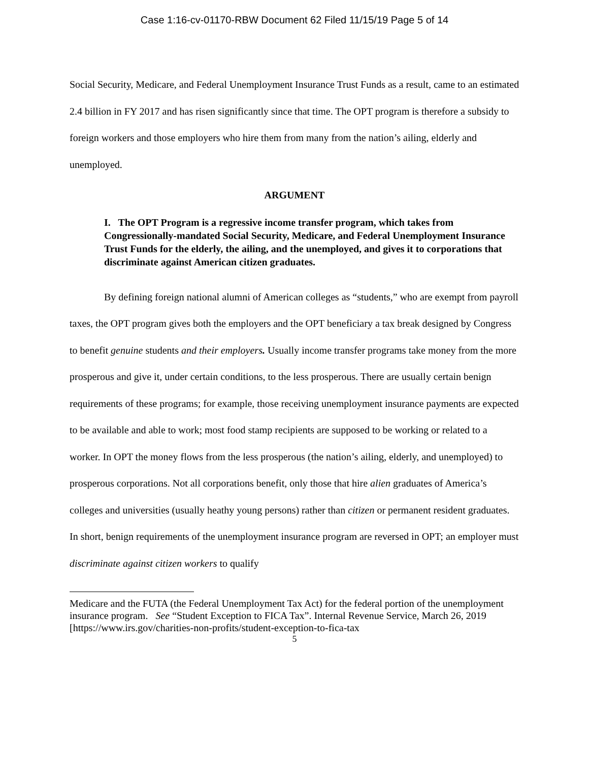Case 1:16-cv-01170-RBW Document 62 Filed 11/15/19 Page 5 of 14
Social Security, Medicare, and Federal Unemployment Insurance Trust Funds as a result, came to an estimated 2.4 billion in FY 2017 and has risen significantly since that time. The OPT program is therefore a subsidy to foreign workers and those employers who hire them from many from the nation’s ailing, elderly and unemployed.
ARGUMENT
I. The OPT Program is a regressive income transfer program, which takes from Congressionally-mandated Social Security, Medicare, and Federal Unemployment Insurance Trust Funds for the elderly, the ailing, and the unemployed, and gives it to corporations that discriminate against American citizen graduates.
By defining foreign national alumni of American colleges as “students,” who are exempt from payroll taxes, the OPT program gives both the employers and the OPT beneficiary a tax break designed by Congress to benefit genuine students and their employers. Usually income transfer programs take money from the more prosperous and give it, under certain conditions, to the less prosperous. There are usually certain benign requirements of these programs; for example, those receiving unemployment insurance payments are expected to be available and able to work; most food stamp recipients are supposed to be working or related to a worker. In OPT the money flows from the less prosperous (the nation’s ailing, elderly, and unemployed) to prosperous corporations. Not all corporations benefit, only those that hire alien graduates of America’s colleges and universities (usually heathy young persons) rather than citizen or permanent resident graduates. In short, benign requirements of the unemployment insurance program are reversed in OPT; an employer must discriminate against citizen workers to qualify
Medicare and the FUTA (the Federal Unemployment Tax Act) for the federal portion of the unemployment insurance program. See “Student Exception to FICA Tax”. Internal Revenue Service, March 26, 2019 [https://www.irs.gov/charities-non-profits/student-exception-to-fica-tax
5